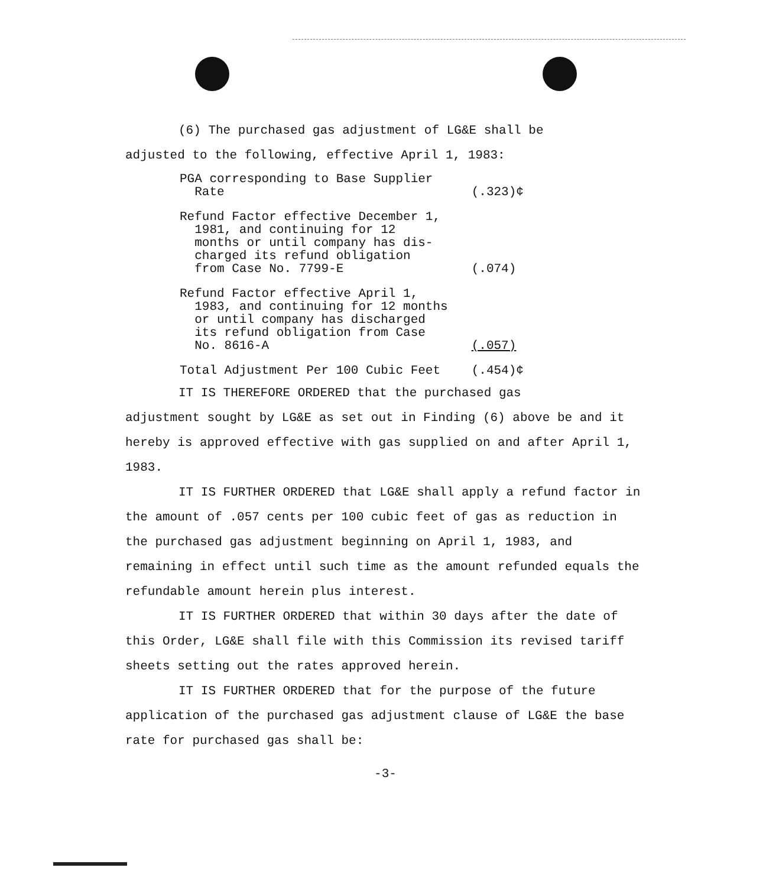(6) The purchased gas adjustment of LG&E shall be
adjusted to the following, effective April 1, 1983:
| PGA corresponding to Base Supplier Rate | (.323)¢ |
| Refund Factor effective December 1, 1981, and continuing for 12 months or until company has dis- charged its refund obligation from Case No. 7799-E | (.074) |
| Refund Factor effective April 1, 1983, and continuing for 12 months or until company has discharged its refund obligation from Case No. 8616-A | (.057) |
| Total Adjustment Per 100 Cubic Feet | (.454)¢ |
IT IS THEREFORE ORDERED that the purchased gas
adjustment sought by LG&E as set out in Finding (6) above be and it hereby is approved effective with gas supplied on and after April 1, 1983.
IT IS FURTHER ORDERED that LG&E shall apply a refund factor in the amount of .057 cents per 100 cubic feet of gas as reduction in the purchased gas adjustment beginning on April 1, 1983, and remaining in effect until such time as the amount refunded equals the refundable amount herein plus interest.
IT IS FURTHER ORDERED that within 30 days after the date of this Order, LG&E shall file with this Commission its revised tariff sheets setting out the rates approved herein.
IT IS FURTHER ORDERED that for the purpose of the future application of the purchased gas adjustment clause of LG&E the base rate for purchased gas shall be:
-3-